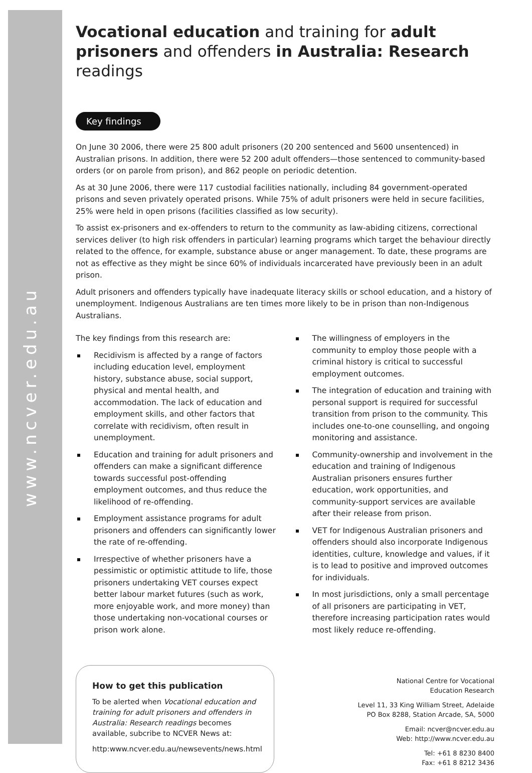www.ncver.edu.au
Vocational education and training for adult prisoners and offenders in Australia: Research readings
Key findings
On June 30 2006, there were 25 800 adult prisoners (20 200 sentenced and 5600 unsentenced) in Australian prisons. In addition, there were 52 200 adult offenders—those sentenced to community-based orders (or on parole from prison), and 862 people on periodic detention.
As at 30 June 2006, there were 117 custodial facilities nationally, including 84 government-operated prisons and seven privately operated prisons. While 75% of adult prisoners were held in secure facilities, 25% were held in open prisons (facilities classified as low security).
To assist ex-prisoners and ex-offenders to return to the community as law-abiding citizens, correctional services deliver (to high risk offenders in particular) learning programs which target the behaviour directly related to the offence, for example, substance abuse or anger management. To date, these programs are not as effective as they might be since 60% of individuals incarcerated have previously been in an adult prison.
Adult prisoners and offenders typically have inadequate literacy skills or school education, and a history of unemployment. Indigenous Australians are ten times more likely to be in prison than non-Indigenous Australians.
The key findings from this research are:
Recidivism is affected by a range of factors including education level, employment history, substance abuse, social support, physical and mental health, and accommodation. The lack of education and employment skills, and other factors that correlate with recidivism, often result in unemployment.
Education and training for adult prisoners and offenders can make a significant difference towards successful post-offending employment outcomes, and thus reduce the likelihood of re-offending.
Employment assistance programs for adult prisoners and offenders can significantly lower the rate of re-offending.
Irrespective of whether prisoners have a pessimistic or optimistic attitude to life, those prisoners undertaking VET courses expect better labour market futures (such as work, more enjoyable work, and more money) than those undertaking non-vocational courses or prison work alone.
The willingness of employers in the community to employ those people with a criminal history is critical to successful employment outcomes.
The integration of education and training with personal support is required for successful transition from prison to the community. This includes one-to-one counselling, and ongoing monitoring and assistance.
Community-ownership and involvement in the education and training of Indigenous Australian prisoners ensures further education, work opportunities, and community-support services are available after their release from prison.
VET for Indigenous Australian prisoners and offenders should also incorporate Indigenous identities, culture, knowledge and values, if it is to lead to positive and improved outcomes for individuals.
In most jurisdictions, only a small percentage of all prisoners are participating in VET, therefore increasing participation rates would most likely reduce re-offending.
How to get this publication
To be alerted when Vocational education and training for adult prisoners and offenders in Australia: Research readings becomes available, subcribe to NCVER News at:
http:www.ncver.edu.au/newsevents/news.html
National Centre for Vocational
Education Research
Level 11, 33 King William Street, Adelaide
PO Box 8288, Station Arcade, SA, 5000
Email: ncver@ncver.edu.au
Web: http://www.ncver.edu.au
Tel: +61 8 8230 8400
Fax: +61 8 8212 3436